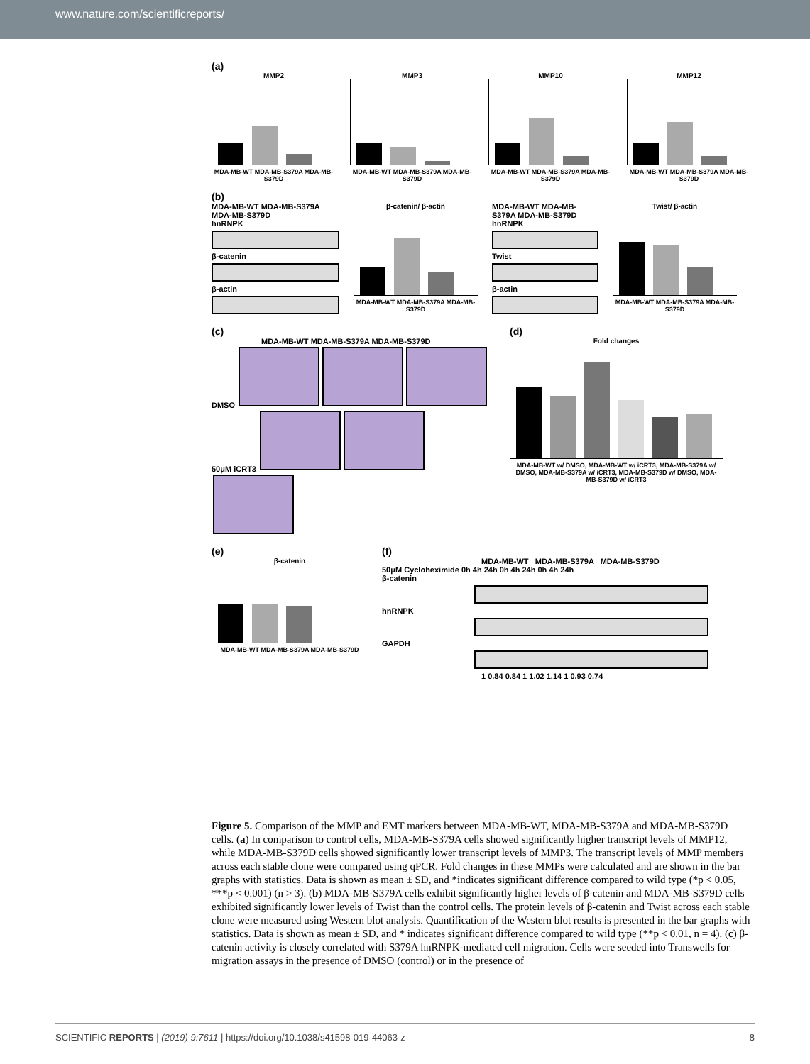www.nature.com/scientificreports/
(a)
MMP2
MDA-MB-WT MDA-MB-S379A MDA-MB-S379D
MMP3
MDA-MB-WT MDA-MB-S379A MDA-MB-S379D
MMP10
MDA-MB-WT MDA-MB-S379A MDA-MB-S379D
MMP12
MDA-MB-WT MDA-MB-S379A MDA-MB-S379D
(b)
MDA-MB-WT MDA-MB-S379A MDA-MB-S379D
hnRNPK
β-catenin
β-actin
β-catenin/ β-actin
MDA-MB-WT MDA-MB-S379A MDA-MB-S379D
MDA-MB-WT MDA-MB-S379A MDA-MB-S379D
hnRNPK
Twist
β-actin
Twist/ β-actin
MDA-MB-WT MDA-MB-S379A MDA-MB-S379D
(c)
MDA-MB-WT MDA-MB-S379A MDA-MB-S379D
DMSO
50μM iCRT3
(d)
Fold changes
MDA-MB-WT w/ DMSO, MDA-MB-WT w/ iCRT3, MDA-MB-S379A w/ DMSO, MDA-MB-S379A w/ iCRT3, MDA-MB-S379D w/ DMSO, MDA-MB-S379D w/ iCRT3
(e)
β-catenin
MDA-MB-WT MDA-MB-S379A MDA-MB-S379D
(f)
MDA-MB-WT MDA-MB-S379A MDA-MB-S379D
50μM Cycloheximide 0h 4h 24h 0h 4h 24h 0h 4h 24h
β-catenin
hnRNPK
GAPDH
1 0.84 0.84 1 1.02 1.14 1 0.93 0.74
Figure 5. Comparison of the MMP and EMT markers between MDA-MB-WT, MDA-MB-S379A and MDA-MB-S379D cells. (a) In comparison to control cells, MDA-MB-S379A cells showed significantly higher transcript levels of MMP12, while MDA-MB-S379D cells showed significantly lower transcript levels of MMP3. The transcript levels of MMP members across each stable clone were compared using qPCR. Fold changes in these MMPs were calculated and are shown in the bar graphs with statistics. Data is shown as mean ± SD, and *indicates significant difference compared to wild type (*p < 0.05, ***p < 0.001) (n > 3). (b) MDA-MB-S379A cells exhibit significantly higher levels of β-catenin and MDA-MB-S379D cells exhibited significantly lower levels of Twist than the control cells. The protein levels of β-catenin and Twist across each stable clone were measured using Western blot analysis. Quantification of the Western blot results is presented in the bar graphs with statistics. Data is shown as mean ± SD, and * indicates significant difference compared to wild type (**p < 0.01, n = 4). (c) β-catenin activity is closely correlated with S379A hnRNPK-mediated cell migration. Cells were seeded into Transwells for migration assays in the presence of DMSO (control) or in the presence of
SCIENTIFIC REPORTS | (2019) 9:7611 | https://doi.org/10.1038/s41598-019-44063-z 8